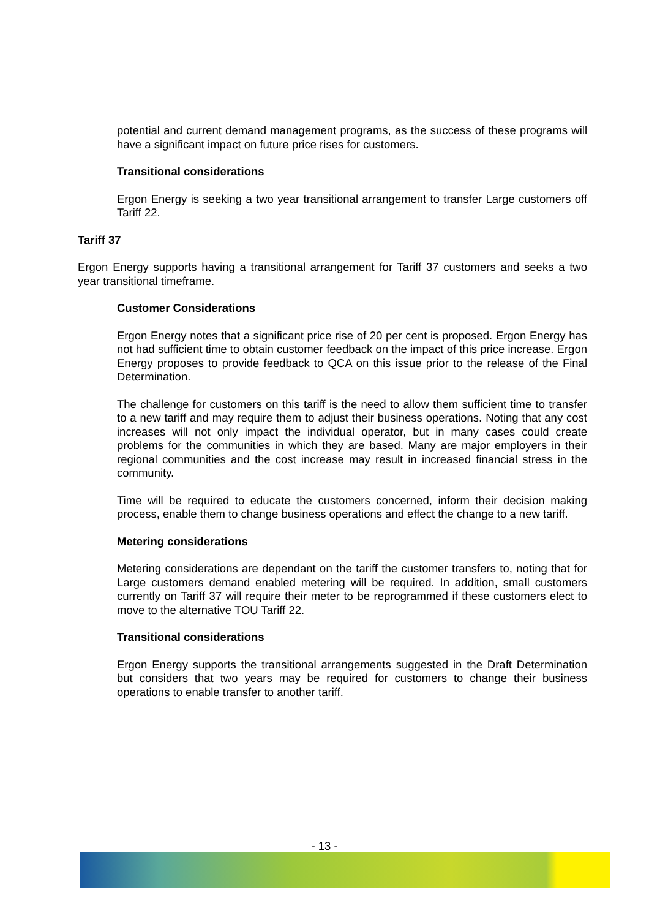potential and current demand management programs, as the success of these programs will have a significant impact on future price rises for customers.
Transitional considerations
Ergon Energy is seeking a two year transitional arrangement to transfer Large customers off Tariff 22.
Tariff 37
Ergon Energy supports having a transitional arrangement for Tariff 37 customers and seeks a two year transitional timeframe.
Customer Considerations
Ergon Energy notes that a significant price rise of 20 per cent is proposed. Ergon Energy has not had sufficient time to obtain customer feedback on the impact of this price increase. Ergon Energy proposes to provide feedback to QCA on this issue prior to the release of the Final Determination.
The challenge for customers on this tariff is the need to allow them sufficient time to transfer to a new tariff and may require them to adjust their business operations. Noting that any cost increases will not only impact the individual operator, but in many cases could create problems for the communities in which they are based. Many are major employers in their regional communities and the cost increase may result in increased financial stress in the community.
Time will be required to educate the customers concerned, inform their decision making process, enable them to change business operations and effect the change to a new tariff.
Metering considerations
Metering considerations are dependant on the tariff the customer transfers to, noting that for Large customers demand enabled metering will be required. In addition, small customers currently on Tariff 37 will require their meter to be reprogrammed if these customers elect to move to the alternative TOU Tariff 22.
Transitional considerations
Ergon Energy supports the transitional arrangements suggested in the Draft Determination but considers that two years may be required for customers to change their business operations to enable transfer to another tariff.
- 13 -